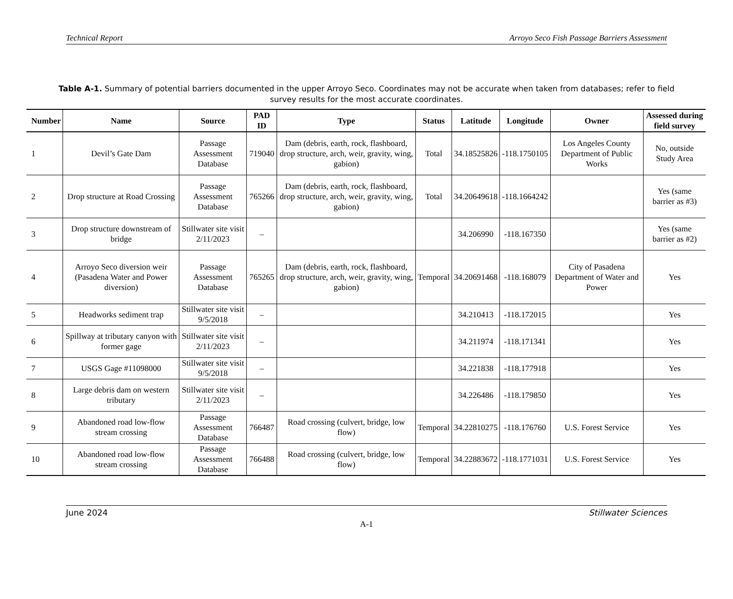Technical Report Arroyo Seco Fish Passage Barriers Assessment
Table A-1. Summary of potential barriers documented in the upper Arroyo Seco. Coordinates may not be accurate when taken from databases; refer to field survey results for the most accurate coordinates.
| Number | Name | Source | PAD ID | Type | Status | Latitude | Longitude | Owner | Assessed during field survey |
| --- | --- | --- | --- | --- | --- | --- | --- | --- | --- |
| 1 | Devil’s Gate Dam | Passage Assessment Database | 719040 | Dam (debris, earth, rock, flashboard, drop structure, arch, weir, gravity, wing, gabion) | Total | 34.18525826 | -118.1750105 | Los Angeles County Department of Public Works | No, outside Study Area |
| 2 | Drop structure at Road Crossing | Passage Assessment Database | 765266 | Dam (debris, earth, rock, flashboard, drop structure, arch, weir, gravity, wing, gabion) | Total | 34.20649618 | -118.1664242 | | Yes (same barrier as #3) |
| 3 | Drop structure downstream of bridge | Stillwater site visit 2/11/2023 | – | | | 34.206990 | -118.167350 | | Yes (same barrier as #2) |
| 4 | Arroyo Seco diversion weir (Pasadena Water and Power diversion) | Passage Assessment Database | 765265 | Dam (debris, earth, rock, flashboard, drop structure, arch, weir, gravity, wing, gabion) | Temporal | 34.20691468 | -118.168079 | City of Pasadena Department of Water and Power | Yes |
| 5 | Headworks sediment trap | Stillwater site visit 9/5/2018 | – | | | 34.210413 | -118.172015 | | Yes |
| 6 | Spillway at tributary canyon with former gage | Stillwater site visit 2/11/2023 | – | | | 34.211974 | -118.171341 | | Yes |
| 7 | USGS Gage #11098000 | Stillwater site visit 9/5/2018 | – | | | 34.221838 | -118.177918 | | Yes |
| 8 | Large debris dam on western tributary | Stillwater site visit 2/11/2023 | – | | | 34.226486 | -118.179850 | | Yes |
| 9 | Abandoned road low-flow stream crossing | Passage Assessment Database | 766487 | Road crossing (culvert, bridge, low flow) | Temporal | 34.22810275 | -118.176760 | U.S. Forest Service | Yes |
| 10 | Abandoned road low-flow stream crossing | Passage Assessment Database | 766488 | Road crossing (culvert, bridge, low flow) | Temporal | 34.22883672 | -118.1771031 | U.S. Forest Service | Yes |
June 2024 Stillwater Sciences
A-1